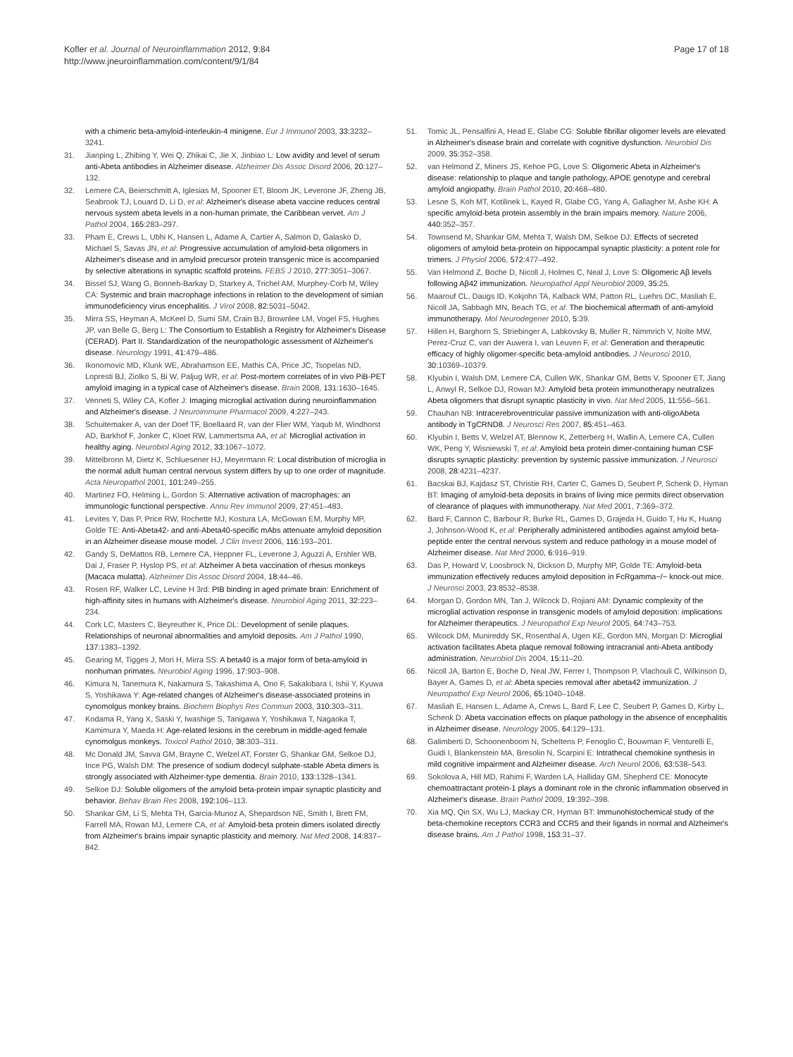Kofler et al. Journal of Neuroinflammation 2012, 9:84
http://www.jneuroinflammation.com/content/9/1/84
Page 17 of 18
with a chimeric beta-amyloid-interleukin-4 minigene. Eur J Immunol 2003, 33: 3232–3241.
31. Jianping L, Zhibing Y, Wei Q, Zhikai C, Jie X, Jinbiao L: Low avidity and level of serum anti-Abeta antibodies in Alzheimer disease. Alzheimer Dis Assoc Disord 2006, 20: 127–132.
32. Lemere CA, Beierschmitt A, Iglesias M, Spooner ET, Bloom JK, Leverone JF, Zheng JB, Seabrook TJ, Louard D, Li D, et al: Alzheimer's disease abeta vaccine reduces central nervous system abeta levels in a non-human primate, the Caribbean vervet. Am J Pathol 2004, 165: 283–297.
33. Pham E, Crews L, Ubhi K, Hansen L, Adame A, Cartier A, Salmon D, Galasko D, Michael S, Savas JN, et al: Progressive accumulation of amyloid-beta oligomers in Alzheimer's disease and in amyloid precursor protein transgenic mice is accompanied by selective alterations in synaptic scaffold proteins. FEBS J 2010, 277: 3051–3067.
34. Bissel SJ, Wang G, Bonneh-Barkay D, Starkey A, Trichel AM, Murphey-Corb M, Wiley CA: Systemic and brain macrophage infections in relation to the development of simian immunodeficiency virus encephalitis. J Virol 2008, 82: 5031–5042.
35. Mirra SS, Heyman A, McKeel D, Sumi SM, Crain BJ, Brownlee LM, Vogel FS, Hughes JP, van Belle G, Berg L: The Consortium to Establish a Registry for Alzheimer's Disease (CERAD). Part II. Standardization of the neuropathologic assessment of Alzheimer's disease. Neurology 1991, 41: 479–486.
36. Ikonomovic MD, Klunk WE, Abrahamson EE, Mathis CA, Price JC, Tsopelas ND, Lopresti BJ, Ziolko S, Bi W, Paljug WR, et al: Post-mortem correlates of in vivo PiB-PET amyloid imaging in a typical case of Alzheimer's disease. Brain 2008, 131: 1630–1645.
37. Venneti S, Wiley CA, Kofler J: Imaging microglial activation during neuroinflammation and Alzheimer's disease. J Neuroimmune Pharmacol 2009, 4: 227–243.
38. Schuitemaker A, van der Doef TF, Boellaard R, van der Flier WM, Yaqub M, Windhorst AD, Barkhof F, Jonker C, Kloet RW, Lammertsma AA, et al: Microglial activation in healthy aging. Neurobiol Aging 2012, 33: 1067–1072.
39. Mittelbronn M, Dietz K, Schluesener HJ, Meyermann R: Local distribution of microglia in the normal adult human central nervous system differs by up to one order of magnitude. Acta Neuropathol 2001, 101: 249–255.
40. Martinez FO, Helming L, Gordon S: Alternative activation of macrophages: an immunologic functional perspective. Annu Rev Immunol 2009, 27: 451–483.
41. Levites Y, Das P, Price RW, Rochette MJ, Kostura LA, McGowan EM, Murphy MP, Golde TE: Anti-Abeta42- and anti-Abeta40-specific mAbs attenuate amyloid deposition in an Alzheimer disease mouse model. J Clin Invest 2006, 116: 193–201.
42. Gandy S, DeMattos RB, Lemere CA, Heppner FL, Leverone J, Aguzzi A, Ershler WB, Dai J, Fraser P, Hyslop PS, et al: Alzheimer A beta vaccination of rhesus monkeys (Macaca mulatta). Alzheimer Dis Assoc Disord 2004, 18: 44–46.
43. Rosen RF, Walker LC, Levine H 3rd: PIB binding in aged primate brain: Enrichment of high-affinity sites in humans with Alzheimer's disease. Neurobiol Aging 2011, 32: 223–234.
44. Cork LC, Masters C, Beyreuther K, Price DL: Development of senile plaques. Relationships of neuronal abnormalities and amyloid deposits. Am J Pathol 1990, 137: 1383–1392.
45. Gearing M, Tigges J, Mori H, Mirra SS: A beta40 is a major form of beta-amyloid in nonhuman primates. Neurobiol Aging 1996, 17: 903–908.
46. Kimura N, Tanemura K, Nakamura S, Takashima A, Ono F, Sakakibara I, Ishii Y, Kyuwa S, Yoshikawa Y: Age-related changes of Alzheimer's disease-associated proteins in cynomolgus monkey brains. Biochem Biophys Res Commun 2003, 310: 303–311.
47. Kodama R, Yang X, Saski Y, Iwashige S, Tanigawa Y, Yoshikawa T, Nagaoka T, Kamimura Y, Maeda H: Age-related lesions in the cerebrum in middle-aged female cynomolgus monkeys. Toxicol Pathol 2010, 38: 303–311.
48. Mc Donald JM, Savva GM, Brayne C, Welzel AT, Forster G, Shankar GM, Selkoe DJ, Ince PG, Walsh DM: The presence of sodium dodecyl sulphate-stable Abeta dimers is strongly associated with Alzheimer-type dementia. Brain 2010, 133: 1328–1341.
49. Selkoe DJ: Soluble oligomers of the amyloid beta-protein impair synaptic plasticity and behavior. Behav Brain Res 2008, 192: 106–113.
50. Shankar GM, Li S, Mehta TH, Garcia-Munoz A, Shepardson NE, Smith I, Brett FM, Farrell MA, Rowan MJ, Lemere CA, et al: Amyloid-beta protein dimers isolated directly from Alzheimer's brains impair synaptic plasticity and memory. Nat Med 2008, 14: 837–842.
51. Tomic JL, Pensalfini A, Head E, Glabe CG: Soluble fibrillar oligomer levels are elevated in Alzheimer's disease brain and correlate with cognitive dysfunction. Neurobiol Dis 2009, 35: 352–358.
52. van Helmond Z, Miners JS, Kehoe PG, Love S: Oligomeric Abeta in Alzheimer's disease: relationship to plaque and tangle pathology, APOE genotype and cerebral amyloid angiopathy. Brain Pathol 2010, 20: 468–480.
53. Lesne S, Koh MT, Kotilinek L, Kayed R, Glabe CG, Yang A, Gallagher M, Ashe KH: A specific amyloid-beta protein assembly in the brain impairs memory. Nature 2006, 440: 352–357.
54. Townsend M, Shankar GM, Mehta T, Walsh DM, Selkoe DJ: Effects of secreted oligomers of amyloid beta-protein on hippocampal synaptic plasticity: a potent role for trimers. J Physiol 2006, 572: 477–492.
55. Van Helmond Z, Boche D, Nicoll J, Holmes C, Neal J, Love S: Oligomeric Aβ levels following Aβ42 immunization. Neuropathol Appl Neurobiol 2009, 35: 25.
56. Maarouf CL, Daugs ID, Kokjohn TA, Kalback WM, Patton RL, Luehrs DC, Masliah E, Nicoll JA, Sabbagh MN, Beach TG, et al: The biochemical aftermath of anti-amyloid immunotherapy. Mol Neurodegener 2010, 5: 39.
57. Hillen H, Barghorn S, Striebinger A, Labkovsky B, Muller R, Nimmrich V, Nolte MW, Perez-Cruz C, van der Auwera I, van Leuven F, et al: Generation and therapeutic efficacy of highly oligomer-specific beta-amyloid antibodies. J Neurosci 2010, 30: 10369–10379.
58. Klyubin I, Walsh DM, Lemere CA, Cullen WK, Shankar GM, Betts V, Spooner ET, Jiang L, Anwyl R, Selkoe DJ, Rowan MJ: Amyloid beta protein immunotherapy neutralizes Abeta oligomers that disrupt synaptic plasticity in vivo. Nat Med 2005, 11: 556–561.
59. Chauhan NB: Intracerebroventricular passive immunization with anti-oligoAbeta antibody in TgCRND8. J Neurosci Res 2007, 85: 451–463.
60. Klyubin I, Betts V, Welzel AT, Blennow K, Zetterberg H, Wallin A, Lemere CA, Cullen WK, Peng Y, Wisniewski T, et al: Amyloid beta protein dimer-containing human CSF disrupts synaptic plasticity: prevention by systemic passive immunization. J Neurosci 2008, 28: 4231–4237.
61. Bacskai BJ, Kajdasz ST, Christie RH, Carter C, Games D, Seubert P, Schenk D, Hyman BT: Imaging of amyloid-beta deposits in brains of living mice permits direct observation of clearance of plaques with immunotherapy. Nat Med 2001, 7: 369–372.
62. Bard F, Cannon C, Barbour R, Burke RL, Games D, Grajeda H, Guido T, Hu K, Huang J, Johnson-Wood K, et al: Peripherally administered antibodies against amyloid beta-peptide enter the central nervous system and reduce pathology in a mouse model of Alzheimer disease. Nat Med 2000, 6: 916–919.
63. Das P, Howard V, Loosbrock N, Dickson D, Murphy MP, Golde TE: Amyloid-beta immunization effectively reduces amyloid deposition in FcRgamma−/− knock-out mice. J Neurosci 2003, 23: 8532–8538.
64. Morgan D, Gordon MN, Tan J, Wilcock D, Rojiani AM: Dynamic complexity of the microglial activation response in transgenic models of amyloid deposition: implications for Alzheimer therapeutics. J Neuropathol Exp Neurol 2005, 64: 743–753.
65. Wilcock DM, Munireddy SK, Rosenthal A, Ugen KE, Gordon MN, Morgan D: Microglial activation facilitates Abeta plaque removal following intracranial anti-Abeta antibody administration. Neurobiol Dis 2004, 15: 11–20.
66. Nicoll JA, Barton E, Boche D, Neal JW, Ferrer I, Thompson P, Vlachouli C, Wilkinson D, Bayer A, Games D, et al: Abeta species removal after abeta42 immunization. J Neuropathol Exp Neurol 2006, 65: 1040–1048.
67. Masliah E, Hansen L, Adame A, Crews L, Bard F, Lee C, Seubert P, Games D, Kirby L, Schenk D: Abeta vaccination effects on plaque pathology in the absence of encephalitis in Alzheimer disease. Neurology 2005, 64: 129–131.
68. Galimberti D, Schoonenboom N, Scheltens P, Fenoglio C, Bouwman F, Venturelli E, Guidi I, Blankenstein MA, Bresolin N, Scarpini E: Intrathecal chemokine synthesis in mild cognitive impairment and Alzheimer disease. Arch Neurol 2006, 63: 538–543.
69. Sokolova A, Hill MD, Rahimi F, Warden LA, Halliday GM, Shepherd CE: Monocyte chemoattractant protein-1 plays a dominant role in the chronic inflammation observed in Alzheimer's disease. Brain Pathol 2009, 19: 392–398.
70. Xia MQ, Qin SX, Wu LJ, Mackay CR, Hyman BT: Immunohistochemical study of the beta-chemokine receptors CCR3 and CCR5 and their ligands in normal and Alzheimer's disease brains. Am J Pathol 1998, 153: 31–37.